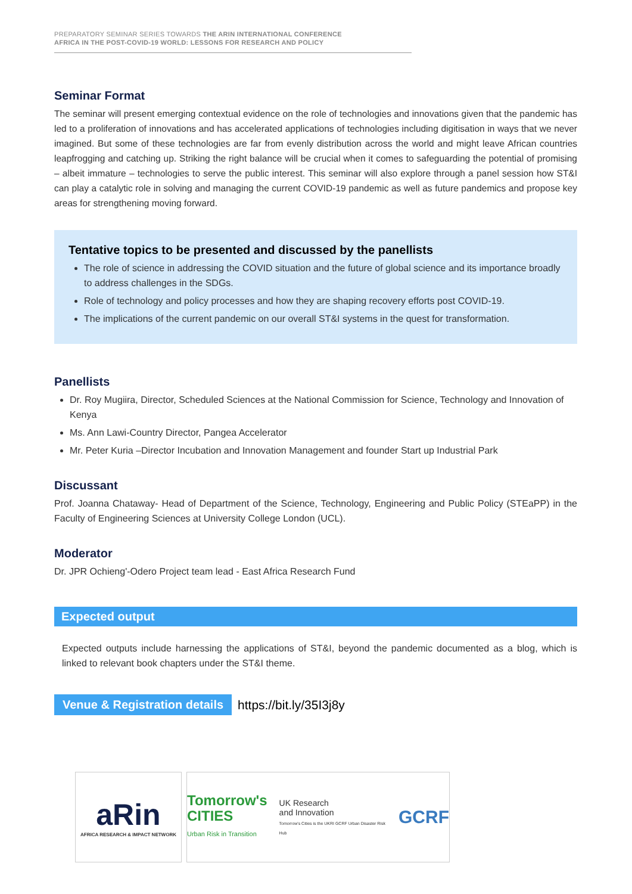PREPARATORY SEMINAR SERIES TOWARDS THE ARIN INTERNATIONAL CONFERENCE
AFRICA IN THE POST-COVID-19 WORLD: LESSONS FOR RESEARCH AND POLICY
Seminar Format
The seminar will present emerging contextual evidence on the role of technologies and innovations given that the pandemic has led to a proliferation of innovations and has accelerated applications of technologies including digitisation in ways that we never imagined. But some of these technologies are far from evenly distribution across the world and might leave African countries leapfrogging and catching up. Striking the right balance will be crucial when it comes to safeguarding the potential of promising – albeit immature – technologies to serve the public interest. This seminar will also explore through a panel session how ST&I can play a catalytic role in solving and managing the current COVID-19 pandemic as well as future pandemics and propose key areas for strengthening moving forward.
Tentative topics to be presented and discussed by the panellists
The role of science in addressing the COVID situation and the future of global science and its importance broadly to address challenges in the SDGs.
Role of technology and policy processes and how they are shaping recovery efforts post COVID-19.
The implications of the current pandemic on our overall ST&I systems in the quest for transformation.
Panellists
Dr. Roy Mugiira, Director, Scheduled Sciences at the National Commission for Science, Technology and Innovation of Kenya
Ms. Ann Lawi-Country Director, Pangea Accelerator
Mr. Peter Kuria –Director Incubation and Innovation Management and founder Start up Industrial Park
Discussant
Prof. Joanna Chataway- Head of Department of the Science, Technology, Engineering and Public Policy (STEaPP) in the Faculty of Engineering Sciences at University College London (UCL).
Moderator
Dr. JPR Ochieng'-Odero Project team lead - East Africa Research Fund
Expected output
Expected outputs include harnessing the applications of ST&I, beyond the pandemic documented as a blog, which is linked to relevant book chapters under the ST&I theme.
Venue & Registration details https://bit.ly/35I3j8y
aRin
AFRICA RESEARCH & IMPACT NETWORK
Tomorrow's
CITIES
Urban Risk in Transition
UK Research
and Innovation
Tomorrow's Cities is the UKRI GCRF Urban Disaster Risk Hub
GCRF